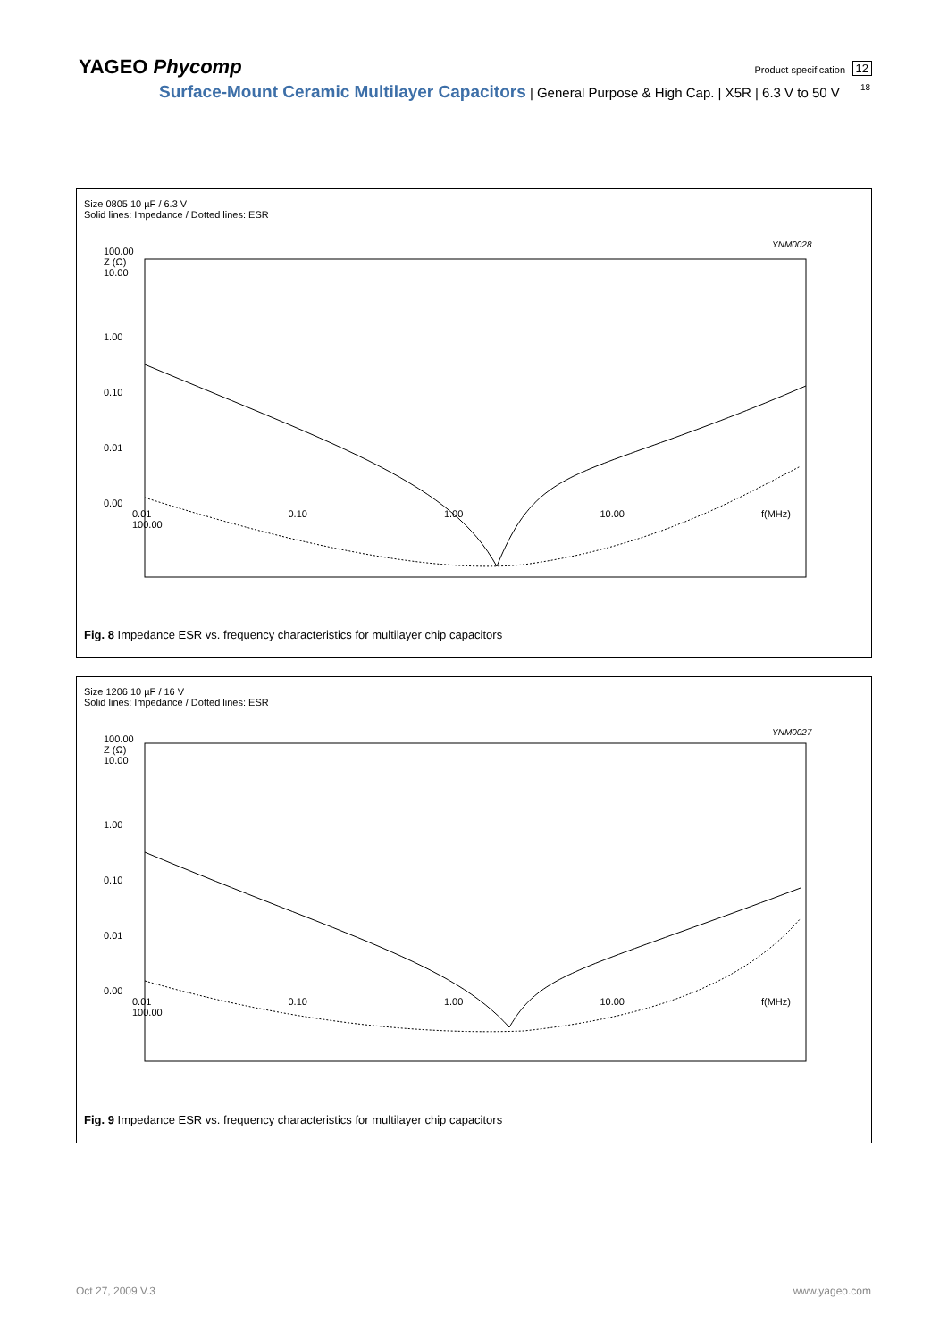YAGEO Phycomp
Product specification 12
18 Surface-Mount Ceramic Multilayer Capacitors | General Purpose & High Cap. | X5R | 6.3 V to 50 V
Size 0805 10 µF / 6.3 V
Solid lines: Impedance / Dotted lines: ESR
YNM0028
100.00
Z (Ω)
10.00
1.00
0.10
0.01
0.00
0.01 0.10 1.00 10.00 f(MHz) 100.00
Fig. 8 Impedance ESR vs. frequency characteristics for multilayer chip capacitors
Size 1206 10 µF / 16 V
Solid lines: Impedance / Dotted lines: ESR
YNM0027
100.00
Z (Ω)
10.00
1.00
0.10
0.01
0.00
0.01 0.10 1.00 10.00 f(MHz) 100.00
Fig. 9 Impedance ESR vs. frequency characteristics for multilayer chip capacitors
Oct 27, 2009 V.3 www.yageo.com